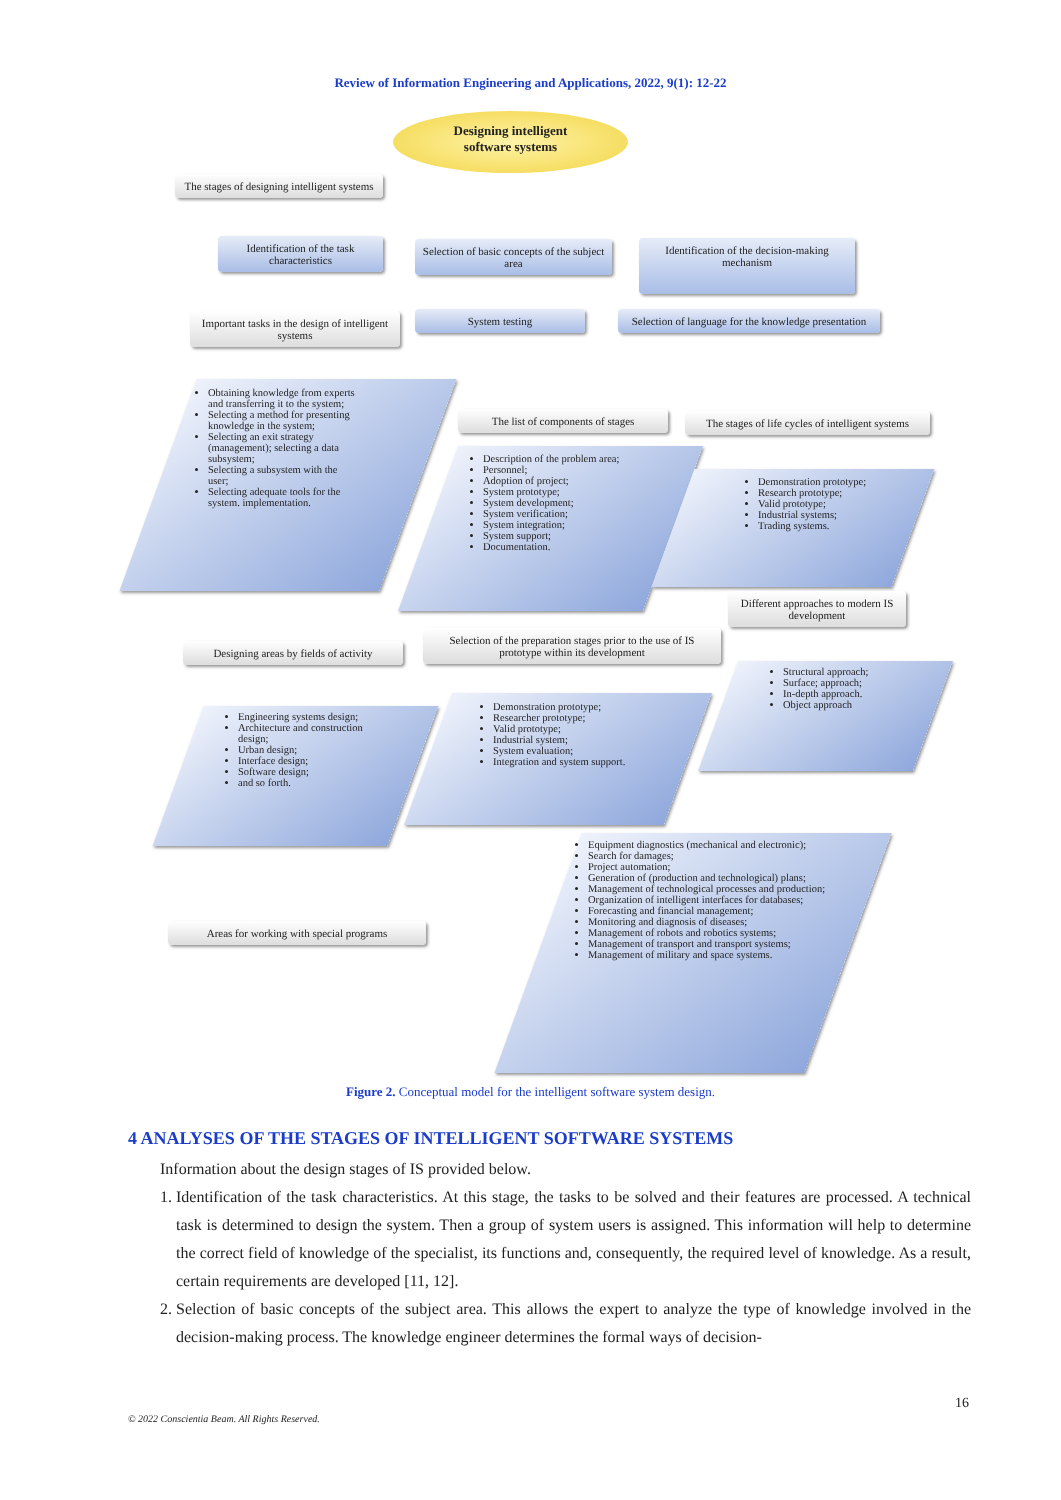Review of Information Engineering and Applications, 2022, 9(1): 12-22
Designing intelligent
software systems
The stages of designing intelligent systems
Identification of the task characteristics
Selection of basic concepts of the subject area
Identification of the decision-making mechanism
Important tasks in the design of intelligent systems
System testing
Selection of language for the knowledge presentation
Obtaining knowledge from experts and transferring it to the system;
Selecting a method for presenting knowledge in the system;
Selecting an exit strategy (management); selecting a data subsystem;
Selecting a subsystem with the user;
Selecting adequate tools for the system. implementation.
The list of components of stages
Description of the problem area;
Personnel;
Adoption of project;
System prototype;
System development;
System verification;
System integration;
System support;
Documentation.
The stages of life cycles of intelligent systems
Demonstration prototype;
Research prototype;
Valid prototype;
Industrial systems;
Trading systems.
Different approaches to modern IS development
Structural approach;
Surface; approach;
In-depth approach.
Object approach
Designing areas by fields of activity
Selection of the preparation stages prior to the use of IS prototype within its development
Engineering systems design;
Architecture and construction design;
Urban design;
Interface design;
Software design;
and so forth.
Demonstration prototype;
Researcher prototype;
Valid prototype;
Industrial system;
System evaluation;
Integration and system support.
Areas for working with special programs
Equipment diagnostics (mechanical and electronic);
Search for damages;
Project automation;
Generation of (production and technological) plans;
Management of technological processes and production;
Organization of intelligent interfaces for databases;
Forecasting and financial management;
Monitoring and diagnosis of diseases;
Management of robots and robotics systems;
Management of transport and transport systems;
Management of military and space systems.
Figure 2. Conceptual model for the intelligent software system design.
4 ANALYSES OF THE STAGES OF INTELLIGENT SOFTWARE SYSTEMS
Information about the design stages of IS provided below.
1. Identification of the task characteristics. At this stage, the tasks to be solved and their features are processed. A technical task is determined to design the system. Then a group of system users is assigned. This information will help to determine the correct field of knowledge of the specialist, its functions and, consequently, the required level of knowledge. As a result, certain requirements are developed [11, 12].
2. Selection of basic concepts of the subject area. This allows the expert to analyze the type of knowledge involved in the decision-making process. The knowledge engineer determines the formal ways of decision-
16
© 2022 Conscientia Beam. All Rights Reserved.